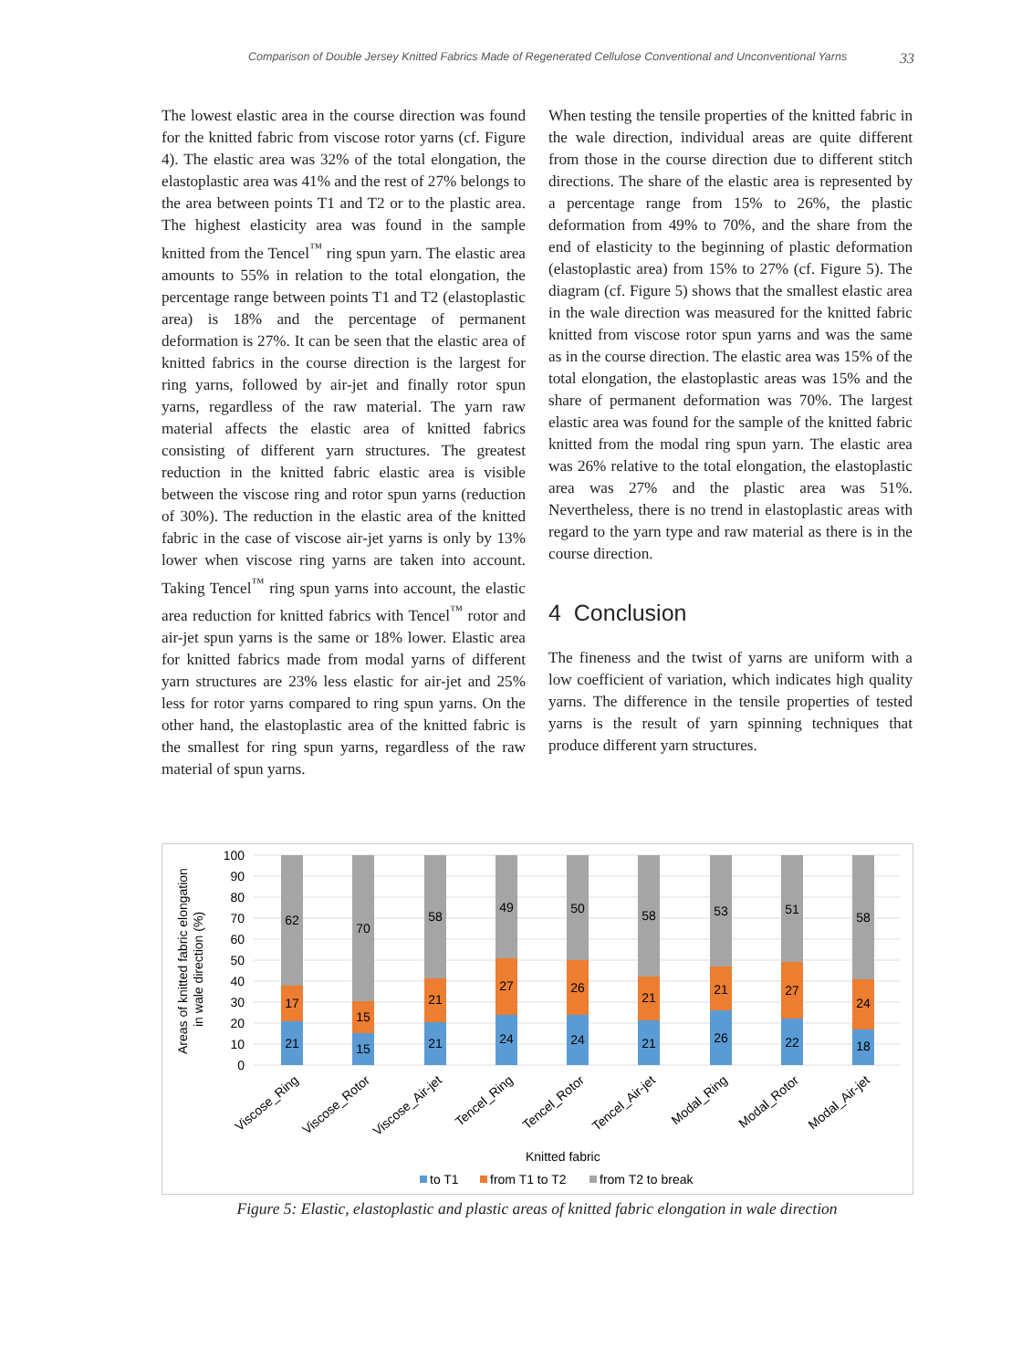Comparison of Double Jersey Knitted Fabrics Made of Regenerated Cellulose Conventional and Unconventional Yarns 33
The lowest elastic area in the course direction was found for the knitted fabric from viscose rotor yarns (cf. Figure 4). The elastic area was 32% of the total elongation, the elastoplastic area was 41% and the rest of 27% belongs to the area between points T1 and T2 or to the plastic area. The highest elasticity area was found in the sample knitted from the Tencel<sup>™</sup> ring spun yarn. The elastic area amounts to 55% in relation to the total elongation, the percentage range between points T1 and T2 (elastoplastic area) is 18% and the percentage of permanent deformation is 27%. It can be seen that the elastic area of knitted fabrics in the course direction is the largest for ring yarns, followed by air-jet and finally rotor spun yarns, regardless of the raw material. The yarn raw material affects the elastic area of knitted fabrics consisting of different yarn structures. The greatest reduction in the knitted fabric elastic area is visible between the viscose ring and rotor spun yarns (reduction of 30%). The reduction in the elastic area of the knitted fabric in the case of viscose air-jet yarns is only by 13% lower when viscose ring yarns are taken into account. Taking Tencel<sup>™</sup> ring spun yarns into account, the elastic area reduction for knitted fabrics with Tencel<sup>™</sup> rotor and air-jet spun yarns is the same or 18% lower. Elastic area for knitted fabrics made from modal yarns of different yarn structures are 23% less elastic for air-jet and 25% less for rotor yarns compared to ring spun yarns. On the other hand, the elastoplastic area of the knitted fabric is the smallest for ring spun yarns, regardless of the raw material of spun yarns.
When testing the tensile properties of the knitted fabric in the wale direction, individual areas are quite different from those in the course direction due to different stitch directions. The share of the elastic area is represented by a percentage range from 15% to 26%, the plastic deformation from 49% to 70%, and the share from the end of elasticity to the beginning of plastic deformation (elastoplastic area) from 15% to 27% (cf. Figure 5). The diagram (cf. Figure 5) shows that the smallest elastic area in the wale direction was measured for the knitted fabric knitted from viscose rotor spun yarns and was the same as in the course direction. The elastic area was 15% of the total elongation, the elastoplastic areas was 15% and the share of permanent deformation was 70%. The largest elastic area was found for the sample of the knitted fabric knitted from the modal ring spun yarn. The elastic area was 26% relative to the total elongation, the elastoplastic area was 27% and the plastic area was 51%. Nevertheless, there is no trend in elastoplastic areas with regard to the yarn type and raw material as there is in the course direction.
4 Conclusion
The fineness and the twist of yarns are uniform with a low coefficient of variation, which indicates high quality yarns. The difference in the tensile properties of tested yarns is the result of yarn spinning techniques that produce different yarn structures.
Areas of knitted fabric elongation
in wale direction (%)
100
90
80
70
60
50
40
30
20
10
0
62
17
21
70
15
15
58
21
21
49
27
24
50
26
24
58
21
21
53
21
26
51
27
22
58
24
18
Viscose_Ring
Viscose_Rotor
Viscose_Air-jet
Tencel_Ring
Tencel_Rotor
Tencel_Air-jet
Modal_Ring
Modal_Rotor
Modal_Air-jet
Knitted fabric
to T1
from T1 to T2
from T2 to break
Figure 5: Elastic, elastoplastic and plastic areas of knitted fabric elongation in wale direction